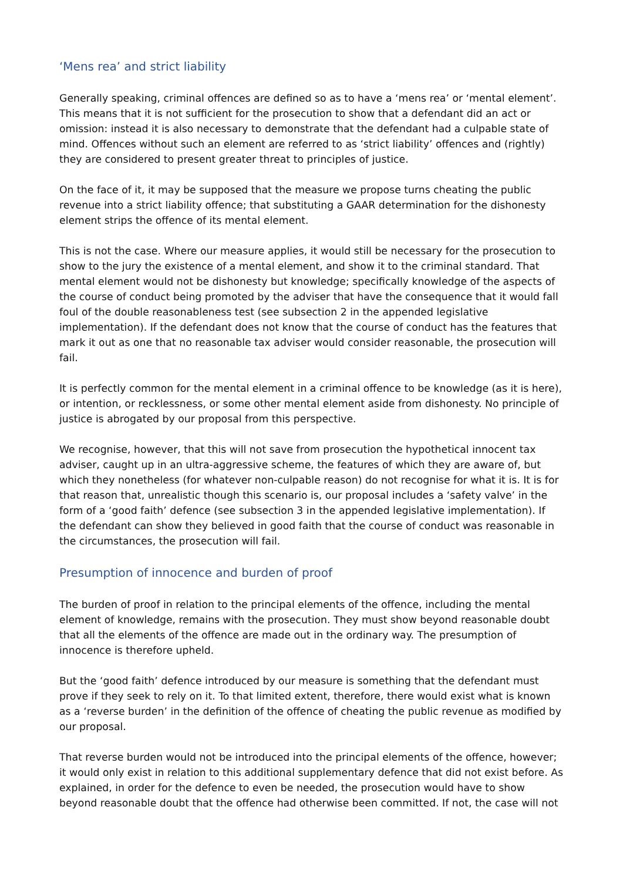‘Mens rea’ and strict liability
Generally speaking, criminal offences are defined so as to have a ‘mens rea’ or ‘mental element’. This means that it is not sufficient for the prosecution to show that a defendant did an act or omission: instead it is also necessary to demonstrate that the defendant had a culpable state of mind. Offences without such an element are referred to as ‘strict liability’ offences and (rightly) they are considered to present greater threat to principles of justice.
On the face of it, it may be supposed that the measure we propose turns cheating the public revenue into a strict liability offence; that substituting a GAAR determination for the dishonesty element strips the offence of its mental element.
This is not the case. Where our measure applies, it would still be necessary for the prosecution to show to the jury the existence of a mental element, and show it to the criminal standard. That mental element would not be dishonesty but knowledge; specifically knowledge of the aspects of the course of conduct being promoted by the adviser that have the consequence that it would fall foul of the double reasonableness test (see subsection 2 in the appended legislative implementation). If the defendant does not know that the course of conduct has the features that mark it out as one that no reasonable tax adviser would consider reasonable, the prosecution will fail.
It is perfectly common for the mental element in a criminal offence to be knowledge (as it is here), or intention, or recklessness, or some other mental element aside from dishonesty. No principle of justice is abrogated by our proposal from this perspective.
We recognise, however, that this will not save from prosecution the hypothetical innocent tax adviser, caught up in an ultra-aggressive scheme, the features of which they are aware of, but which they nonetheless (for whatever non-culpable reason) do not recognise for what it is. It is for that reason that, unrealistic though this scenario is, our proposal includes a ‘safety valve’ in the form of a ‘good faith’ defence (see subsection 3 in the appended legislative implementation). If the defendant can show they believed in good faith that the course of conduct was reasonable in the circumstances, the prosecution will fail.
Presumption of innocence and burden of proof
The burden of proof in relation to the principal elements of the offence, including the mental element of knowledge, remains with the prosecution. They must show beyond reasonable doubt that all the elements of the offence are made out in the ordinary way. The presumption of innocence is therefore upheld.
But the ‘good faith’ defence introduced by our measure is something that the defendant must prove if they seek to rely on it. To that limited extent, therefore, there would exist what is known as a ‘reverse burden’ in the definition of the offence of cheating the public revenue as modified by our proposal.
That reverse burden would not be introduced into the principal elements of the offence, however; it would only exist in relation to this additional supplementary defence that did not exist before. As explained, in order for the defence to even be needed, the prosecution would have to show beyond reasonable doubt that the offence had otherwise been committed. If not, the case will not